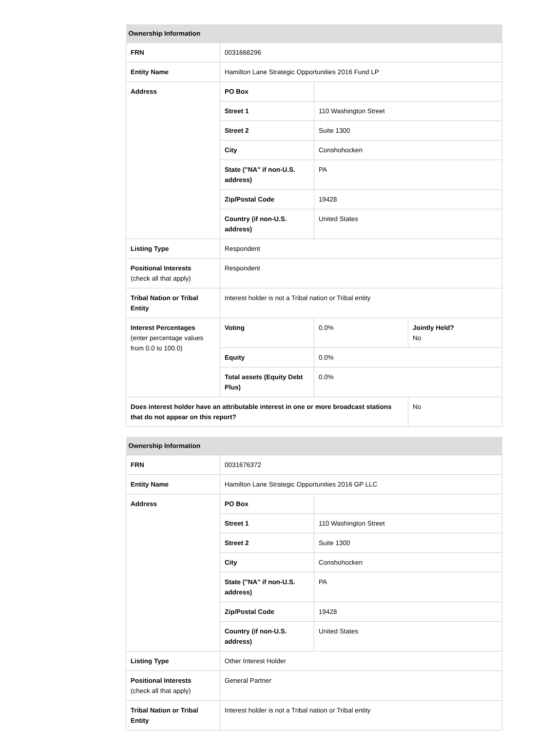| Ownership Information | | | |
| --- | --- | --- | --- |
| FRN | 0031668296 | | |
| Entity Name | Hamilton Lane Strategic Opportunities 2016 Fund LP | | |
| Address | PO Box | | |
| | Street 1 | 110 Washington Street | |
| | Street 2 | Suite 1300 | |
| | City | Conshohocken | |
| | State ("NA" if non-U.S. address) | PA | |
| | Zip/Postal Code | 19428 | |
| | Country (if non-U.S. address) | United States | |
| Listing Type | Respondent | | |
| Positional Interests (check all that apply) | Respondent | | |
| Tribal Nation or Tribal Entity | Interest holder is not a Tribal nation or Tribal entity | | |
| Interest Percentages (enter percentage values from 0.0 to 100.0) | Voting | 0.0% | Jointly Held? No |
| | Equity | 0.0% | |
| | Total assets (Equity Debt Plus) | 0.0% | |
| Does interest holder have an attributable interest in one or more broadcast stations that do not appear on this report? | | | No |
| Ownership Information | | |
| --- | --- | --- |
| FRN | 0031676372 | |
| Entity Name | Hamilton Lane Strategic Opportunities 2016 GP LLC | |
| Address | PO Box | |
| | Street 1 | 110 Washington Street |
| | Street 2 | Suite 1300 |
| | City | Conshohocken |
| | State ("NA" if non-U.S. address) | PA |
| | Zip/Postal Code | 19428 |
| | Country (if non-U.S. address) | United States |
| Listing Type | Other Interest Holder | |
| Positional Interests (check all that apply) | General Partner | |
| Tribal Nation or Tribal Entity | Interest holder is not a Tribal nation or Tribal entity | |